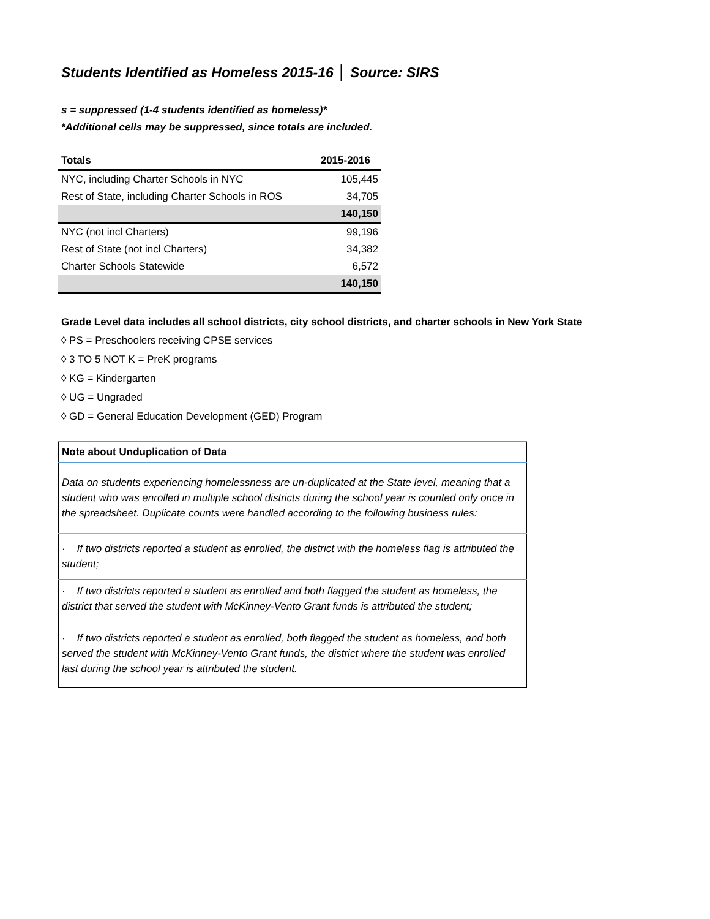Students Identified as Homeless 2015-16 │ Source: SIRS
s = suppressed (1-4 students identified as homeless)*
*Additional cells may be suppressed, since totals are included.
| Totals | 2015-2016 |
| --- | --- |
| NYC, including Charter Schools in NYC | 105,445 |
| Rest of State, including Charter Schools in ROS | 34,705 |
| | 140,150 |
| NYC (not incl Charters) | 99,196 |
| Rest of State (not incl Charters) | 34,382 |
| Charter Schools Statewide | 6,572 |
| | 140,150 |
Grade Level data includes all school districts, city school districts, and charter schools in New York State
◊ PS = Preschoolers receiving CPSE services
◊ 3 TO 5 NOT K = PreK programs
◊ KG = Kindergarten
◊ UG = Ungraded
◊ GD = General Education Development (GED) Program
| Note about Unduplication of Data | | | |
| Data on students experiencing homelessness are un-duplicated at the State level, meaning that a student who was enrolled in multiple school districts during the school year is counted only once in the spreadsheet. Duplicate counts were handled according to the following business rules: | | | |
| · If two districts reported a student as enrolled, the district with the homeless flag is attributed the student; | | | |
| · If two districts reported a student as enrolled and both flagged the student as homeless, the district that served the student with McKinney-Vento Grant funds is attributed the student; | | | |
| · If two districts reported a student as enrolled, both flagged the student as homeless, and both served the student with McKinney-Vento Grant funds, the district where the student was enrolled last during the school year is attributed the student. | | | |